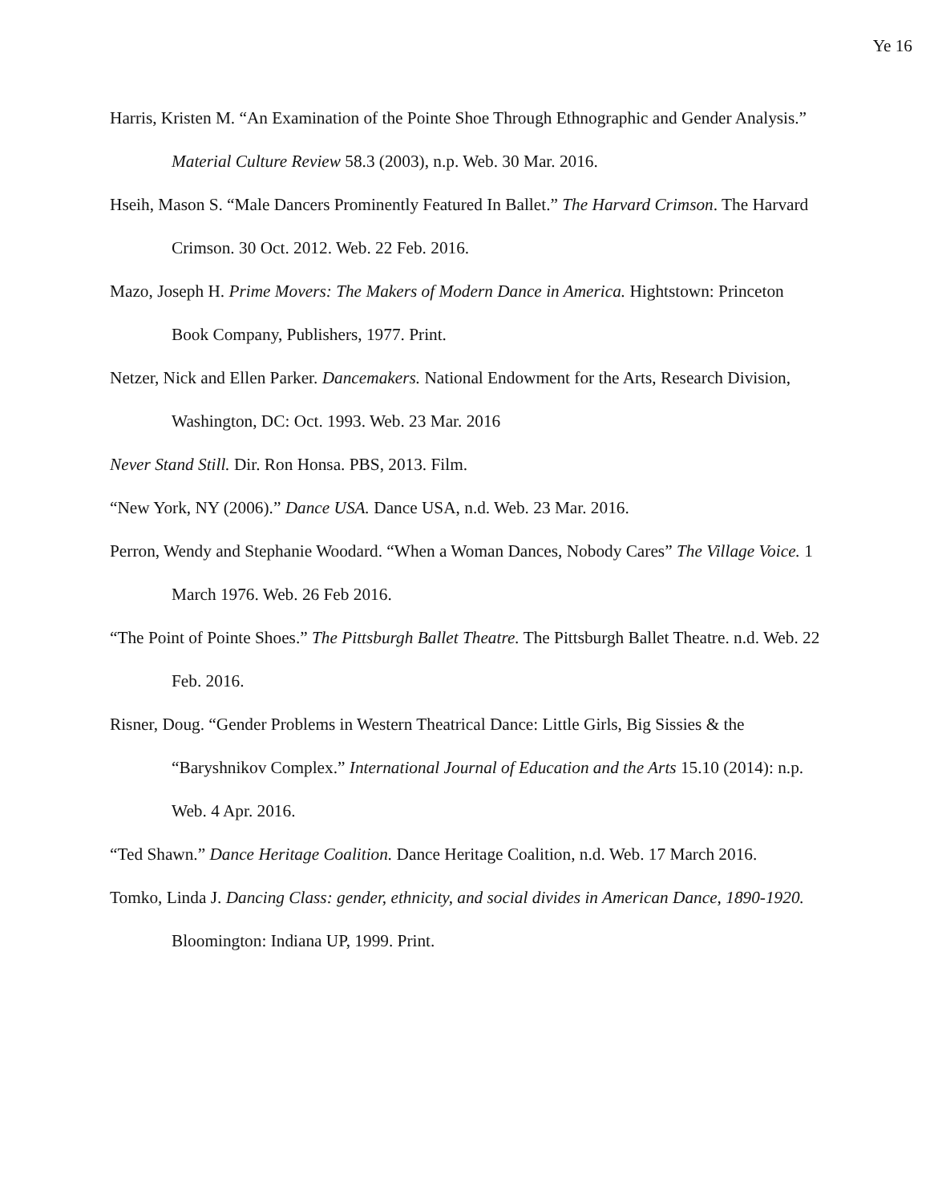Ye 16
Harris, Kristen M. “An Examination of the Pointe Shoe Through Ethnographic and Gender Analysis.” Material Culture Review 58.3 (2003), n.p. Web. 30 Mar. 2016.
Hseih, Mason S. “Male Dancers Prominently Featured In Ballet.” The Harvard Crimson. The Harvard Crimson. 30 Oct. 2012. Web. 22 Feb. 2016.
Mazo, Joseph H. Prime Movers: The Makers of Modern Dance in America. Hightstown: Princeton Book Company, Publishers, 1977. Print.
Netzer, Nick and Ellen Parker. Dancemakers. National Endowment for the Arts, Research Division, Washington, DC: Oct. 1993. Web. 23 Mar. 2016
Never Stand Still. Dir. Ron Honsa. PBS, 2013. Film.
“New York, NY (2006).” Dance USA. Dance USA, n.d. Web. 23 Mar. 2016.
Perron, Wendy and Stephanie Woodard. “When a Woman Dances, Nobody Cares” The Village Voice. 1 March 1976. Web. 26 Feb 2016.
“The Point of Pointe Shoes.” The Pittsburgh Ballet Theatre. The Pittsburgh Ballet Theatre. n.d. Web. 22 Feb. 2016.
Risner, Doug. “Gender Problems in Western Theatrical Dance: Little Girls, Big Sissies & the “Baryshnikov Complex.” International Journal of Education and the Arts 15.10 (2014): n.p. Web. 4 Apr. 2016.
“Ted Shawn.” Dance Heritage Coalition. Dance Heritage Coalition, n.d. Web. 17 March 2016.
Tomko, Linda J. Dancing Class: gender, ethnicity, and social divides in American Dance, 1890-1920. Bloomington: Indiana UP, 1999. Print.